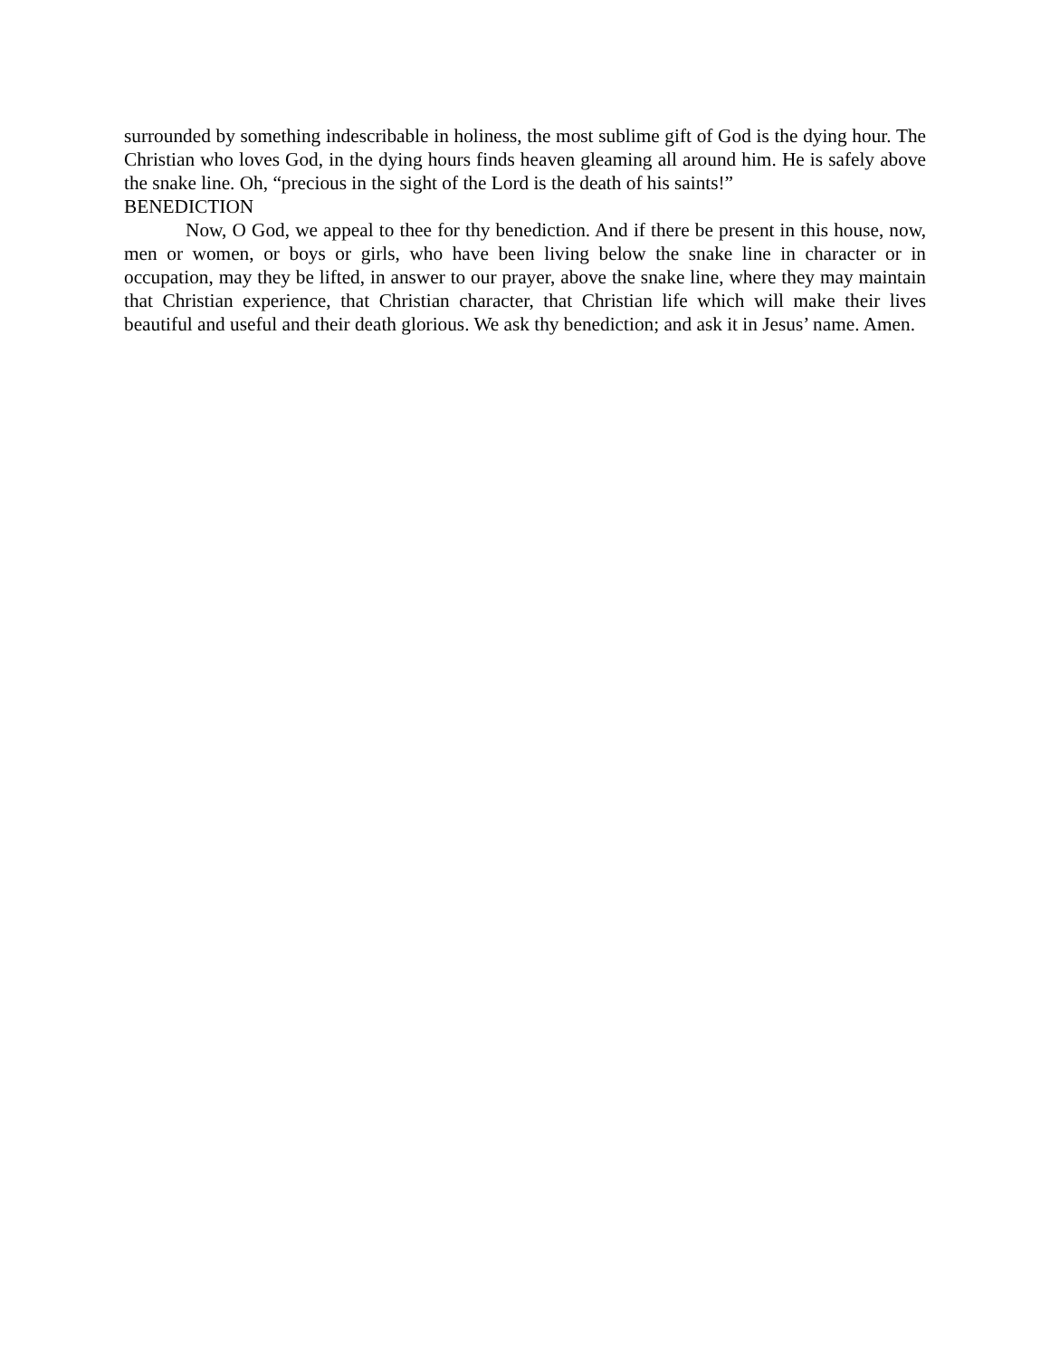surrounded by something indescribable in holiness, the most sublime gift of God is the dying hour. The Christian who loves God, in the dying hours finds heaven gleaming all around him. He is safely above the snake line. Oh, “precious in the sight of the Lord is the death of his saints!”
BENEDICTION
Now, O God, we appeal to thee for thy benediction. And if there be present in this house, now, men or women, or boys or girls, who have been living below the snake line in character or in occupation, may they be lifted, in answer to our prayer, above the snake line, where they may maintain that Christian experience, that Christian character, that Christian life which will make their lives beautiful and useful and their death glorious. We ask thy benediction; and ask it in Jesus’ name. Amen.